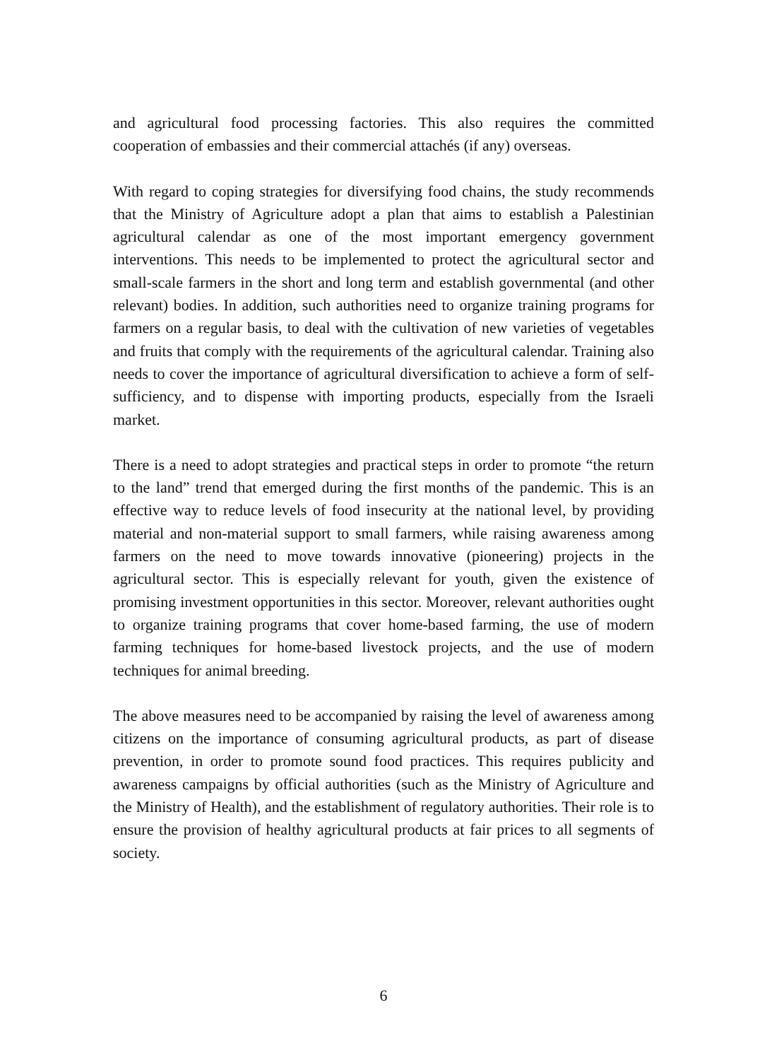and agricultural food processing factories. This also requires the committed cooperation of embassies and their commercial attachés (if any) overseas.
With regard to coping strategies for diversifying food chains, the study recommends that the Ministry of Agriculture adopt a plan that aims to establish a Palestinian agricultural calendar as one of the most important emergency government interventions. This needs to be implemented to protect the agricultural sector and small-scale farmers in the short and long term and establish governmental (and other relevant) bodies. In addition, such authorities need to organize training programs for farmers on a regular basis, to deal with the cultivation of new varieties of vegetables and fruits that comply with the requirements of the agricultural calendar. Training also needs to cover the importance of agricultural diversification to achieve a form of self-sufficiency, and to dispense with importing products, especially from the Israeli market.
There is a need to adopt strategies and practical steps in order to promote “the return to the land” trend that emerged during the first months of the pandemic. This is an effective way to reduce levels of food insecurity at the national level, by providing material and non-material support to small farmers, while raising awareness among farmers on the need to move towards innovative (pioneering) projects in the agricultural sector. This is especially relevant for youth, given the existence of promising investment opportunities in this sector. Moreover, relevant authorities ought to organize training programs that cover home-based farming, the use of modern farming techniques for home-based livestock projects, and the use of modern techniques for animal breeding.
The above measures need to be accompanied by raising the level of awareness among citizens on the importance of consuming agricultural products, as part of disease prevention, in order to promote sound food practices. This requires publicity and awareness campaigns by official authorities (such as the Ministry of Agriculture and the Ministry of Health), and the establishment of regulatory authorities. Their role is to ensure the provision of healthy agricultural products at fair prices to all segments of society.
6